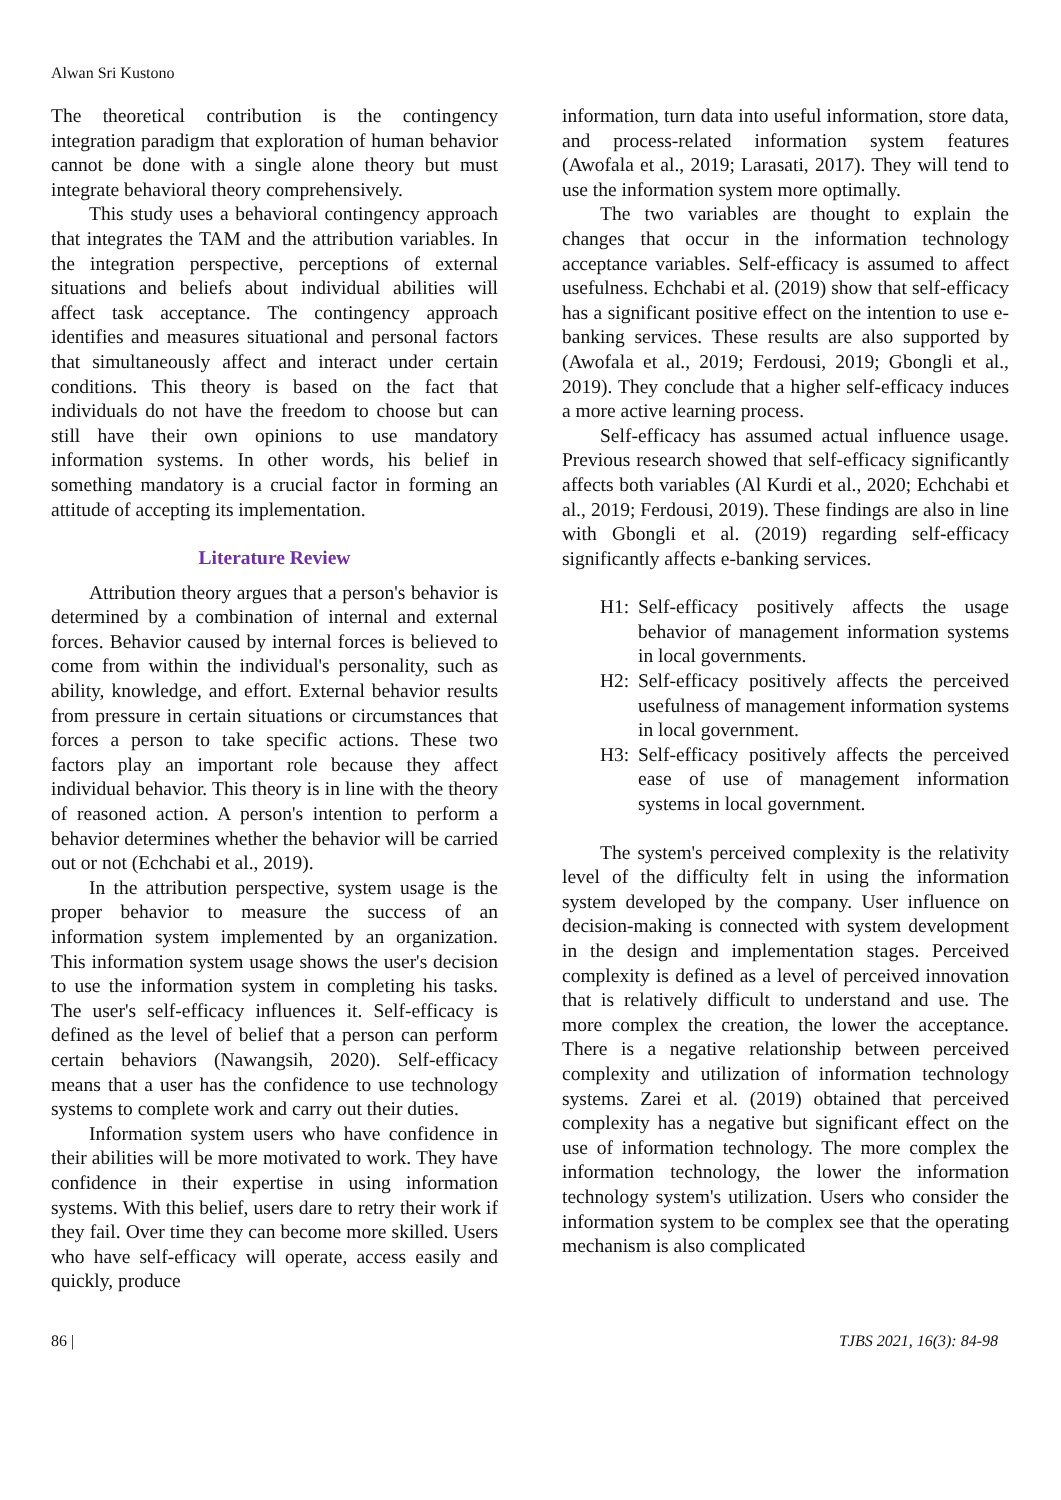Alwan Sri Kustono
The theoretical contribution is the contingency integration paradigm that exploration of human behavior cannot be done with a single alone theory but must integrate behavioral theory comprehensively.
This study uses a behavioral contingency approach that integrates the TAM and the attribution variables. In the integration perspective, perceptions of external situations and beliefs about individual abilities will affect task acceptance. The contingency approach identifies and measures situational and personal factors that simultaneously affect and interact under certain conditions. This theory is based on the fact that individuals do not have the freedom to choose but can still have their own opinions to use mandatory information systems. In other words, his belief in something mandatory is a crucial factor in forming an attitude of accepting its implementation.
Literature Review
Attribution theory argues that a person's behavior is determined by a combination of internal and external forces. Behavior caused by internal forces is believed to come from within the individual's personality, such as ability, knowledge, and effort. External behavior results from pressure in certain situations or circumstances that forces a person to take specific actions. These two factors play an important role because they affect individual behavior. This theory is in line with the theory of reasoned action. A person's intention to perform a behavior determines whether the behavior will be carried out or not (Echchabi et al., 2019).
In the attribution perspective, system usage is the proper behavior to measure the success of an information system implemented by an organization. This information system usage shows the user's decision to use the information system in completing his tasks. The user's self-efficacy influences it. Self-efficacy is defined as the level of belief that a person can perform certain behaviors (Nawangsih, 2020). Self-efficacy means that a user has the confidence to use technology systems to complete work and carry out their duties.
Information system users who have confidence in their abilities will be more motivated to work. They have confidence in their expertise in using information systems. With this belief, users dare to retry their work if they fail. Over time they can become more skilled. Users who have self-efficacy will operate, access easily and quickly, produce
information, turn data into useful information, store data, and process-related information system features (Awofala et al., 2019; Larasati, 2017). They will tend to use the information system more optimally.
The two variables are thought to explain the changes that occur in the information technology acceptance variables. Self-efficacy is assumed to affect usefulness. Echchabi et al. (2019) show that self-efficacy has a significant positive effect on the intention to use e-banking services. These results are also supported by (Awofala et al., 2019; Ferdousi, 2019; Gbongli et al., 2019). They conclude that a higher self-efficacy induces a more active learning process.
Self-efficacy has assumed actual influence usage. Previous research showed that self-efficacy significantly affects both variables (Al Kurdi et al., 2020; Echchabi et al., 2019; Ferdousi, 2019). These findings are also in line with Gbongli et al. (2019) regarding self-efficacy significantly affects e-banking services.
H1: Self-efficacy positively affects the usage behavior of management information systems in local governments.
H2: Self-efficacy positively affects the perceived usefulness of management information systems in local government.
H3: Self-efficacy positively affects the perceived ease of use of management information systems in local government.
The system's perceived complexity is the relativity level of the difficulty felt in using the information system developed by the company. User influence on decision-making is connected with system development in the design and implementation stages. Perceived complexity is defined as a level of perceived innovation that is relatively difficult to understand and use. The more complex the creation, the lower the acceptance. There is a negative relationship between perceived complexity and utilization of information technology systems. Zarei et al. (2019) obtained that perceived complexity has a negative but significant effect on the use of information technology. The more complex the information technology, the lower the information technology system's utilization. Users who consider the information system to be complex see that the operating mechanism is also complicated
86 | TJBS 2021, 16(3): 84-98